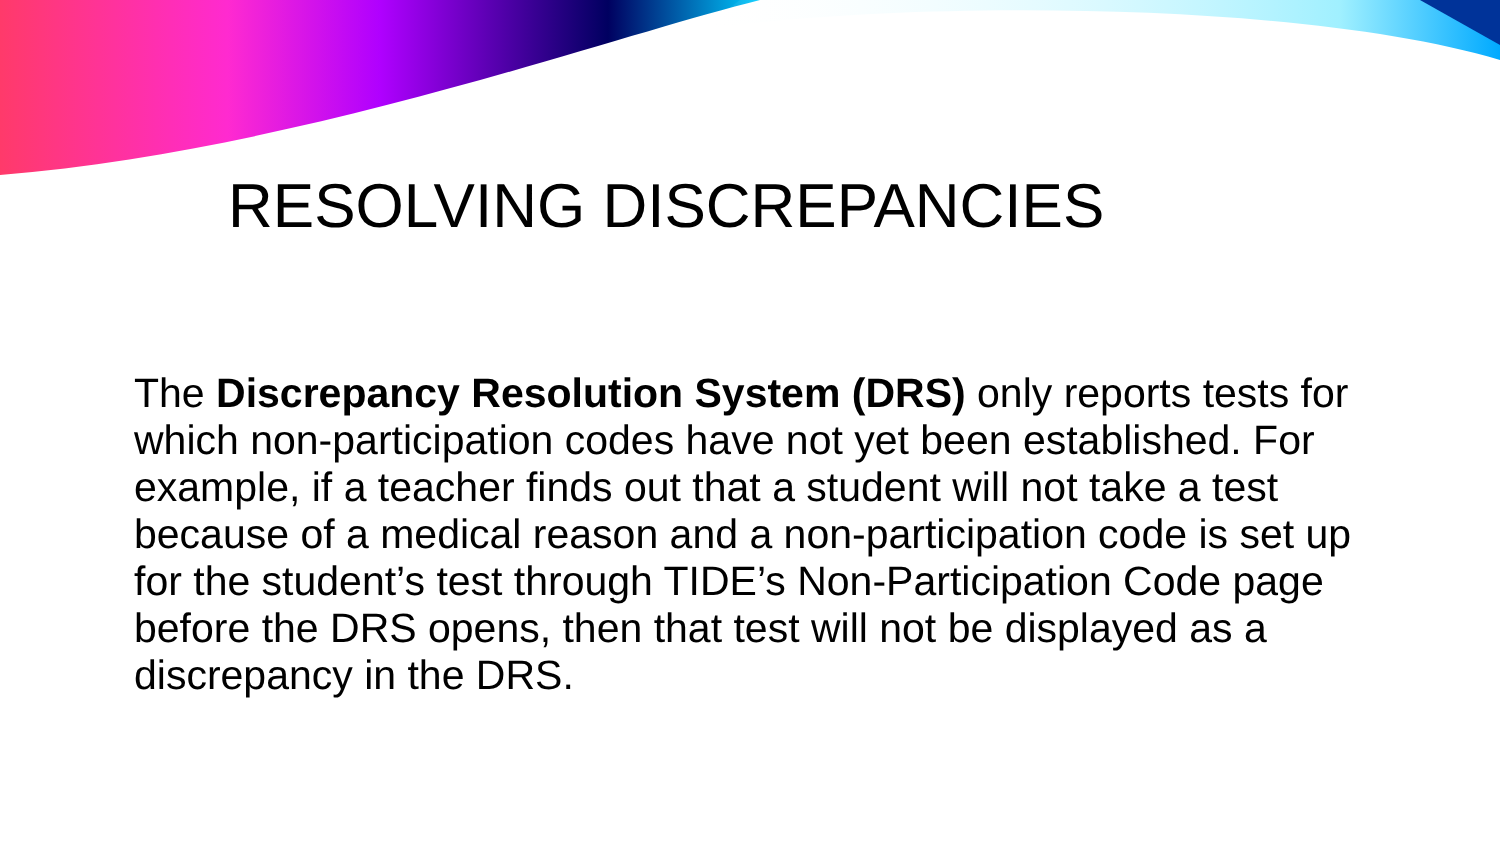RESOLVING DISCREPANCIES
The Discrepancy Resolution System (DRS) only reports tests for which non-participation codes have not yet been established. For example, if a teacher finds out that a student will not take a test because of a medical reason and a non-participation code is set up for the student’s test through TIDE’s Non-Participation Code page before the DRS opens, then that test will not be displayed as a discrepancy in the DRS.